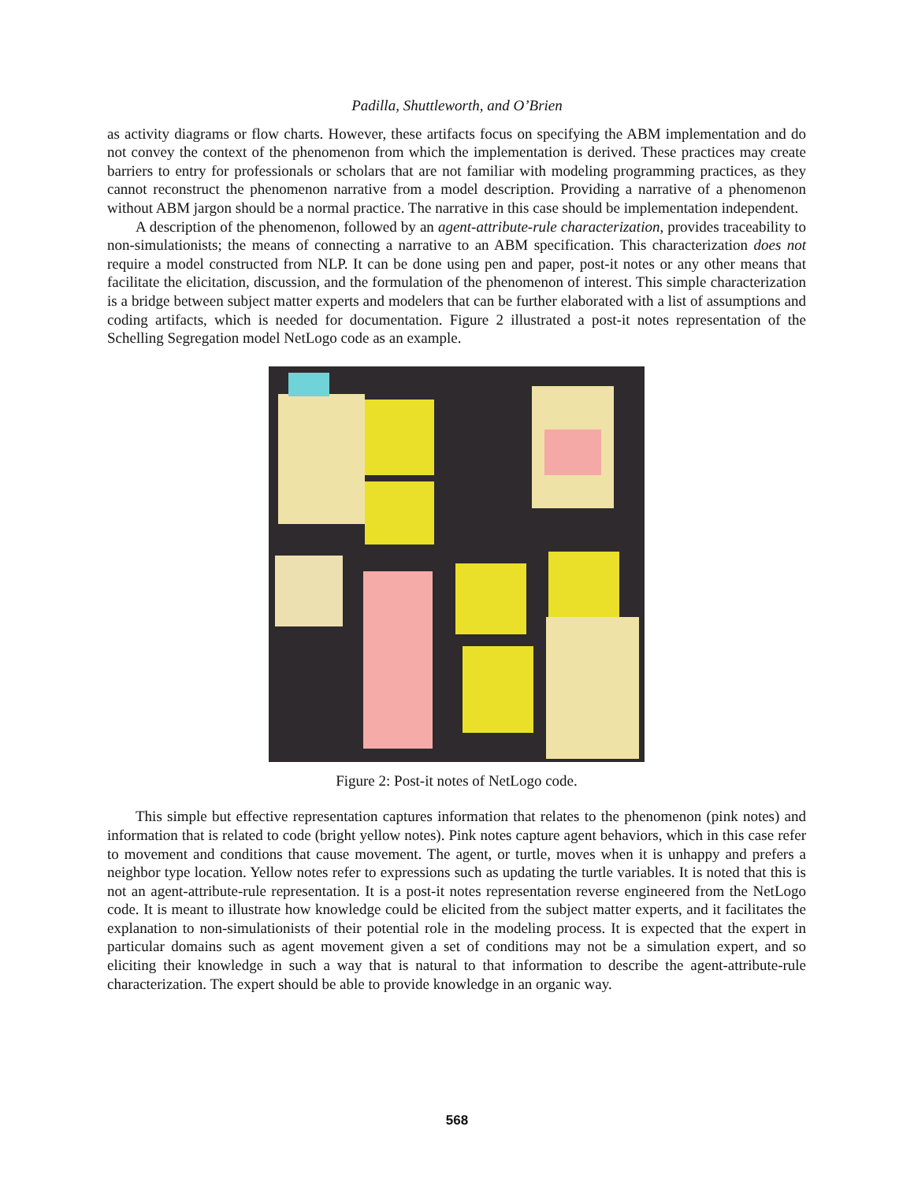Padilla, Shuttleworth, and O’Brien
as activity diagrams or flow charts. However, these artifacts focus on specifying the ABM implementation and do not convey the context of the phenomenon from which the implementation is derived. These practices may create barriers to entry for professionals or scholars that are not familiar with modeling programming practices, as they cannot reconstruct the phenomenon narrative from a model description. Providing a narrative of a phenomenon without ABM jargon should be a normal practice. The narrative in this case should be implementation independent.
A description of the phenomenon, followed by an agent-attribute-rule characterization, provides traceability to non-simulationists; the means of connecting a narrative to an ABM specification. This characterization does not require a model constructed from NLP. It can be done using pen and paper, post-it notes or any other means that facilitate the elicitation, discussion, and the formulation of the phenomenon of interest. This simple characterization is a bridge between subject matter experts and modelers that can be further elaborated with a list of assumptions and coding artifacts, which is needed for documentation. Figure 2 illustrated a post-it notes representation of the Schelling Segregation model NetLogo code as an example.
Figure 2: Post-it notes of NetLogo code.
This simple but effective representation captures information that relates to the phenomenon (pink notes) and information that is related to code (bright yellow notes). Pink notes capture agent behaviors, which in this case refer to movement and conditions that cause movement. The agent, or turtle, moves when it is unhappy and prefers a neighbor type location. Yellow notes refer to expressions such as updating the turtle variables. It is noted that this is not an agent-attribute-rule representation. It is a post-it notes representation reverse engineered from the NetLogo code. It is meant to illustrate how knowledge could be elicited from the subject matter experts, and it facilitates the explanation to non-simulationists of their potential role in the modeling process. It is expected that the expert in particular domains such as agent movement given a set of conditions may not be a simulation expert, and so eliciting their knowledge in such a way that is natural to that information to describe the agent-attribute-rule characterization. The expert should be able to provide knowledge in an organic way.
568